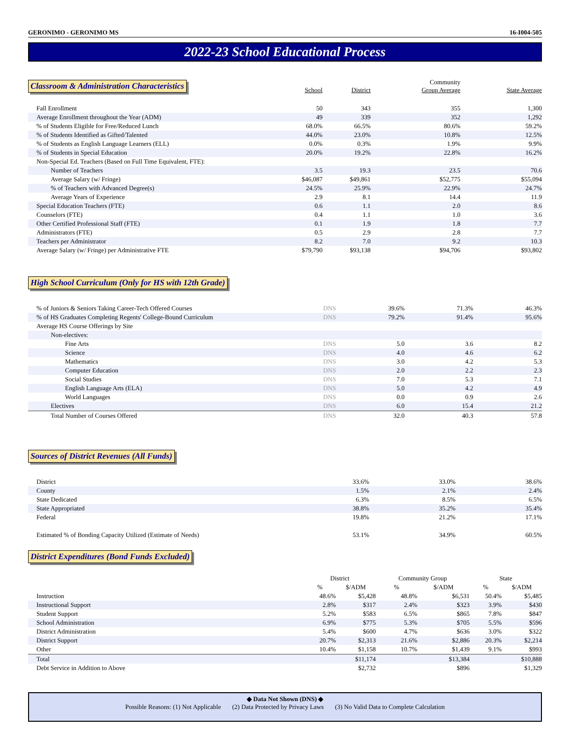GERONIMO - GERONIMO MS 16-I004-505
2022-23 School Educational Process
| Classroom & Administration Characteristics | School | District | Community Group Average | State Average |
| --- | --- | --- | --- | --- |
| Fall Enrollment | 50 | 343 | 355 | 1,300 |
| Average Enrollment throughout the Year (ADM) | 49 | 339 | 352 | 1,292 |
| % of Students Eligible for Free/Reduced Lunch | 68.0% | 66.5% | 80.6% | 59.2% |
| % of Students Identified as Gifted/Talented | 44.0% | 23.0% | 10.8% | 12.5% |
| % of Students as English Language Learners (ELL) | 0.0% | 0.3% | 1.9% | 9.9% |
| % of Students in Special Education | 20.0% | 19.2% | 22.8% | 16.2% |
| Non-Special Ed. Teachers (Based on Full Time Equivalent, FTE): | | | | |
| Number of Teachers | 3.5 | 19.3 | 23.5 | 70.6 |
| Average Salary (w/ Fringe) | $46,087 | $49,861 | $52,775 | $55,094 |
| % of Teachers with Advanced Degree(s) | 24.5% | 25.9% | 22.9% | 24.7% |
| Average Years of Experience | 2.9 | 8.1 | 14.4 | 11.9 |
| Special Education Teachers (FTE) | 0.6 | 1.1 | 2.0 | 8.6 |
| Counselors (FTE) | 0.4 | 1.1 | 1.0 | 3.6 |
| Other Certified Professional Staff (FTE) | 0.1 | 1.9 | 1.8 | 7.7 |
| Administrators (FTE) | 0.5 | 2.9 | 2.8 | 7.7 |
| Teachers per Administrator | 8.2 | 7.0 | 9.2 | 10.3 |
| Average Salary (w/ Fringe) per Administrative FTE | $79,790 | $93,138 | $94,706 | $93,802 |
High School Curriculum (Only for HS with 12th Grade)
| % of Juniors & Seniors Taking Career-Tech Offered Courses | DNS | 39.6% | 71.3% | 46.3% |
| % of HS Graduates Completing Regents' College-Bound Curriculum | DNS | 79.2% | 91.4% | 95.6% |
| Average HS Course Offerings by Site | | | | |
| Non-electives: | | | | |
| Fine Arts | DNS | 5.0 | 3.6 | 8.2 |
| Science | DNS | 4.0 | 4.6 | 6.2 |
| Mathematics | DNS | 3.0 | 4.2 | 5.3 |
| Computer Education | DNS | 2.0 | 2.2 | 2.3 |
| Social Studies | DNS | 7.0 | 5.3 | 7.1 |
| English Language Arts (ELA) | DNS | 5.0 | 4.2 | 4.9 |
| World Languages | DNS | 0.0 | 0.9 | 2.6 |
| Electives | DNS | 6.0 | 15.4 | 21.2 |
| Total Number of Courses Offered | DNS | 32.0 | 40.3 | 57.8 |
Sources of District Revenues (All Funds)
| District | | 33.6% | 33.0% | 38.6% |
| County | | 1.5% | 2.1% | 2.4% |
| State Dedicated | | 6.3% | 8.5% | 6.5% |
| State Appropriated | | 38.8% | 35.2% | 35.4% |
| Federal | | 19.8% | 21.2% | 17.1% |
| Estimated % of Bonding Capacity Utilized (Estimate of Needs) | | 53.1% | 34.9% | 60.5% |
District Expenditures (Bond Funds Excluded)
| | District | | Community Group | | State | |
| --- | --- | --- | --- | --- | --- | --- |
| | % | $/ADM | % | $/ADM | % | $/ADM |
| Instruction | 48.6% | $5,428 | 48.8% | $6,531 | 50.4% | $5,485 |
| Instructional Support | 2.8% | $317 | 2.4% | $323 | 3.9% | $430 |
| Student Support | 5.2% | $583 | 6.5% | $865 | 7.8% | $847 |
| School Administration | 6.9% | $775 | 5.3% | $705 | 5.5% | $596 |
| District Administration | 5.4% | $600 | 4.7% | $636 | 3.0% | $322 |
| District Support | 20.7% | $2,313 | 21.6% | $2,886 | 20.3% | $2,214 |
| Other | 10.4% | $1,158 | 10.7% | $1,439 | 9.1% | $993 |
| Total | | $11,174 | | $13,384 | | $10,888 |
| Debt Service in Addition to Above | | $2,732 | | $896 | | $1,329 |
◆ Data Not Shown (DNS) ◆
Possible Reasons: (1) Not Applicable (2) Data Protected by Privacy Laws (3) No Valid Data to Complete Calculation